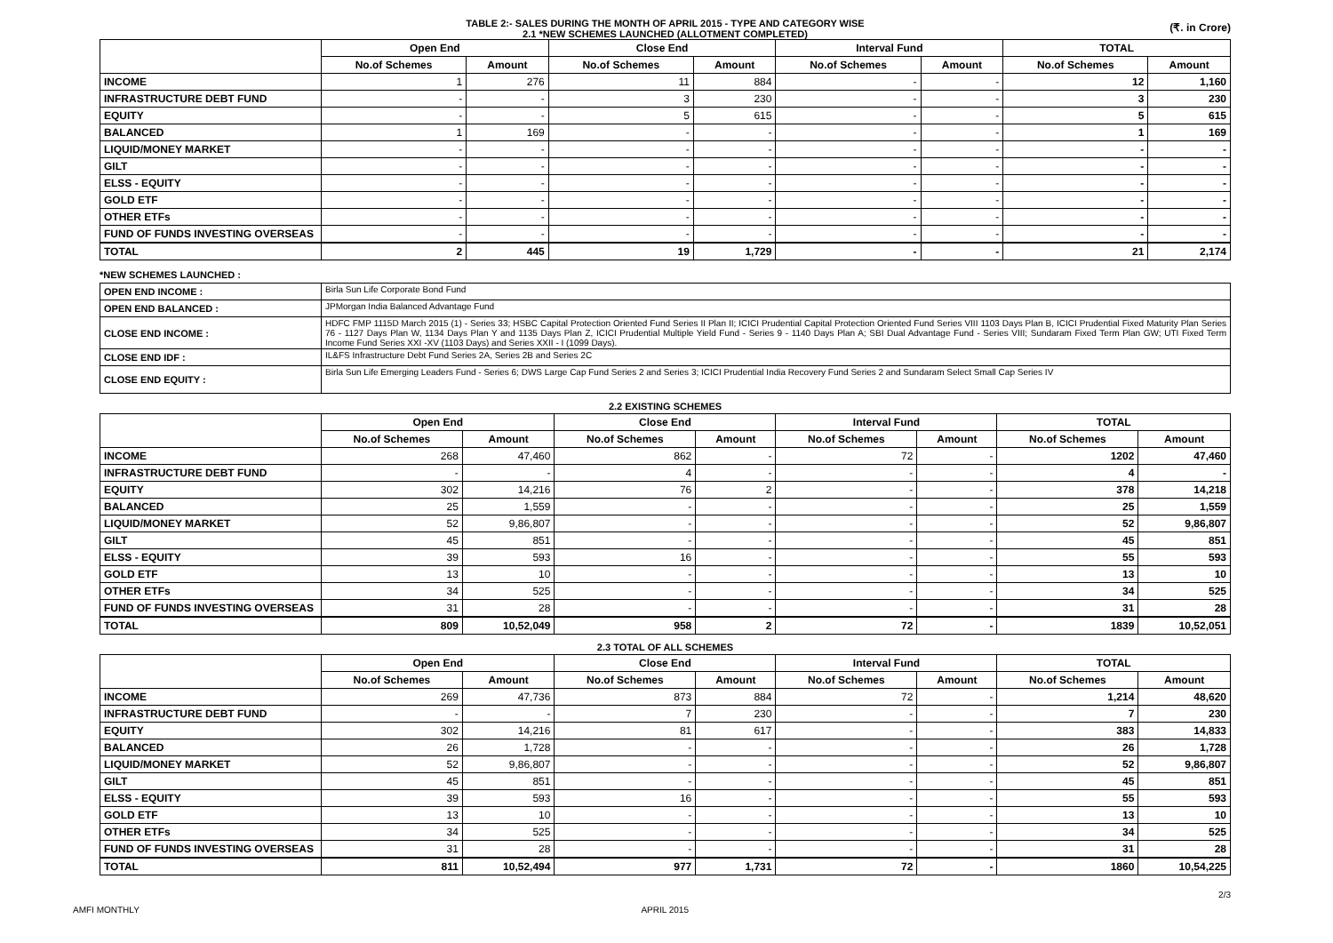TABLE 2:- SALES DURING THE MONTH OF APRIL 2015 - TYPE AND CATEGORY WISE
2.1 *NEW SCHEMES LAUNCHED (ALLOTMENT COMPLETED)
(₹. in Crore)
| | Open End | | Close End | | Interval Fund | | TOTAL | |
| --- | --- | --- | --- | --- | --- | --- | --- | --- |
| | No.of Schemes | Amount | No.of Schemes | Amount | No.of Schemes | Amount | No.of Schemes | Amount |
| INCOME | 1 | 276 | 11 | 884 | - | - | 12 | 1,160 |
| INFRASTRUCTURE DEBT FUND | - | - | 3 | 230 | - | - | 3 | 230 |
| EQUITY | - | - | 5 | 615 | - | - | 5 | 615 |
| BALANCED | 1 | 169 | - | - | - | - | 1 | 169 |
| LIQUID/MONEY MARKET | - | - | - | - | - | - | - | - |
| GILT | - | - | - | - | - | - | - | - |
| ELSS - EQUITY | - | - | - | - | - | - | - | - |
| GOLD ETF | - | - | - | - | - | - | - | - |
| OTHER ETFs | - | - | - | - | - | - | - | - |
| FUND OF FUNDS INVESTING OVERSEAS | - | - | - | - | - | - | - | - |
| TOTAL | 2 | 445 | 19 | 1,729 | - | - | 21 | 2,174 |
*NEW SCHEMES LAUNCHED :
| OPEN END INCOME : | Birla Sun Life Corporate Bond Fund |
| OPEN END BALANCED : | JPMorgan India Balanced Advantage Fund |
| CLOSE END INCOME : | HDFC FMP 1115D March 2015 (1) - Series 33; HSBC Capital Protection Oriented Fund Series II Plan II; ICICI Prudential Capital Protection Oriented Fund Series VIII 1103 Days Plan B, ICICI Prudential Fixed Maturity Plan Series 76 - 1127 Days Plan W, 1134 Days Plan Y and 1135 Days Plan Z, ICICI Prudential Multiple Yield Fund - Series 9 - 1140 Days Plan A; SBI Dual Advantage Fund - Series VIII; Sundaram Fixed Term Plan GW; UTI Fixed Term Income Fund Series XXI -XV (1103 Days) and Series XXII - I (1099 Days). |
| CLOSE END IDF : | IL&FS Infrastructure Debt Fund Series 2A, Series 2B and Series 2C |
| CLOSE END EQUITY : | Birla Sun Life Emerging Leaders Fund - Series 6; DWS Large Cap Fund Series 2 and Series 3; ICICI Prudential India Recovery Fund Series 2 and Sundaram Select Small Cap Series IV |
2.2 EXISTING SCHEMES
| | Open End | | Close End | | Interval Fund | | TOTAL | |
| --- | --- | --- | --- | --- | --- | --- | --- | --- |
| | No.of Schemes | Amount | No.of Schemes | Amount | No.of Schemes | Amount | No.of Schemes | Amount |
| INCOME | 268 | 47,460 | 862 | - | 72 | - | 1202 | 47,460 |
| INFRASTRUCTURE DEBT FUND | - | - | 4 | - | - | - | 4 | - |
| EQUITY | 302 | 14,216 | 76 | 2 | - | - | 378 | 14,218 |
| BALANCED | 25 | 1,559 | - | - | - | - | 25 | 1,559 |
| LIQUID/MONEY MARKET | 52 | 9,86,807 | - | - | - | - | 52 | 9,86,807 |
| GILT | 45 | 851 | - | - | - | - | 45 | 851 |
| ELSS - EQUITY | 39 | 593 | 16 | - | - | - | 55 | 593 |
| GOLD ETF | 13 | 10 | - | - | - | - | 13 | 10 |
| OTHER ETFs | 34 | 525 | - | - | - | - | 34 | 525 |
| FUND OF FUNDS INVESTING OVERSEAS | 31 | 28 | - | - | - | - | 31 | 28 |
| TOTAL | 809 | 10,52,049 | 958 | 2 | 72 | - | 1839 | 10,52,051 |
2.3 TOTAL OF ALL SCHEMES
| | Open End | | Close End | | Interval Fund | | TOTAL | |
| --- | --- | --- | --- | --- | --- | --- | --- | --- |
| | No.of Schemes | Amount | No.of Schemes | Amount | No.of Schemes | Amount | No.of Schemes | Amount |
| INCOME | 269 | 47,736 | 873 | 884 | 72 | - | 1,214 | 48,620 |
| INFRASTRUCTURE DEBT FUND | - | - | 7 | 230 | - | - | 7 | 230 |
| EQUITY | 302 | 14,216 | 81 | 617 | - | - | 383 | 14,833 |
| BALANCED | 26 | 1,728 | - | - | - | - | 26 | 1,728 |
| LIQUID/MONEY MARKET | 52 | 9,86,807 | - | - | - | - | 52 | 9,86,807 |
| GILT | 45 | 851 | - | - | - | - | 45 | 851 |
| ELSS - EQUITY | 39 | 593 | 16 | - | - | - | 55 | 593 |
| GOLD ETF | 13 | 10 | - | - | - | - | 13 | 10 |
| OTHER ETFs | 34 | 525 | - | - | - | - | 34 | 525 |
| FUND OF FUNDS INVESTING OVERSEAS | 31 | 28 | - | - | - | - | 31 | 28 |
| TOTAL | 811 | 10,52,494 | 977 | 1,731 | 72 | - | 1860 | 10,54,225 |
2/3
AMFI MONTHLY APRIL 2015